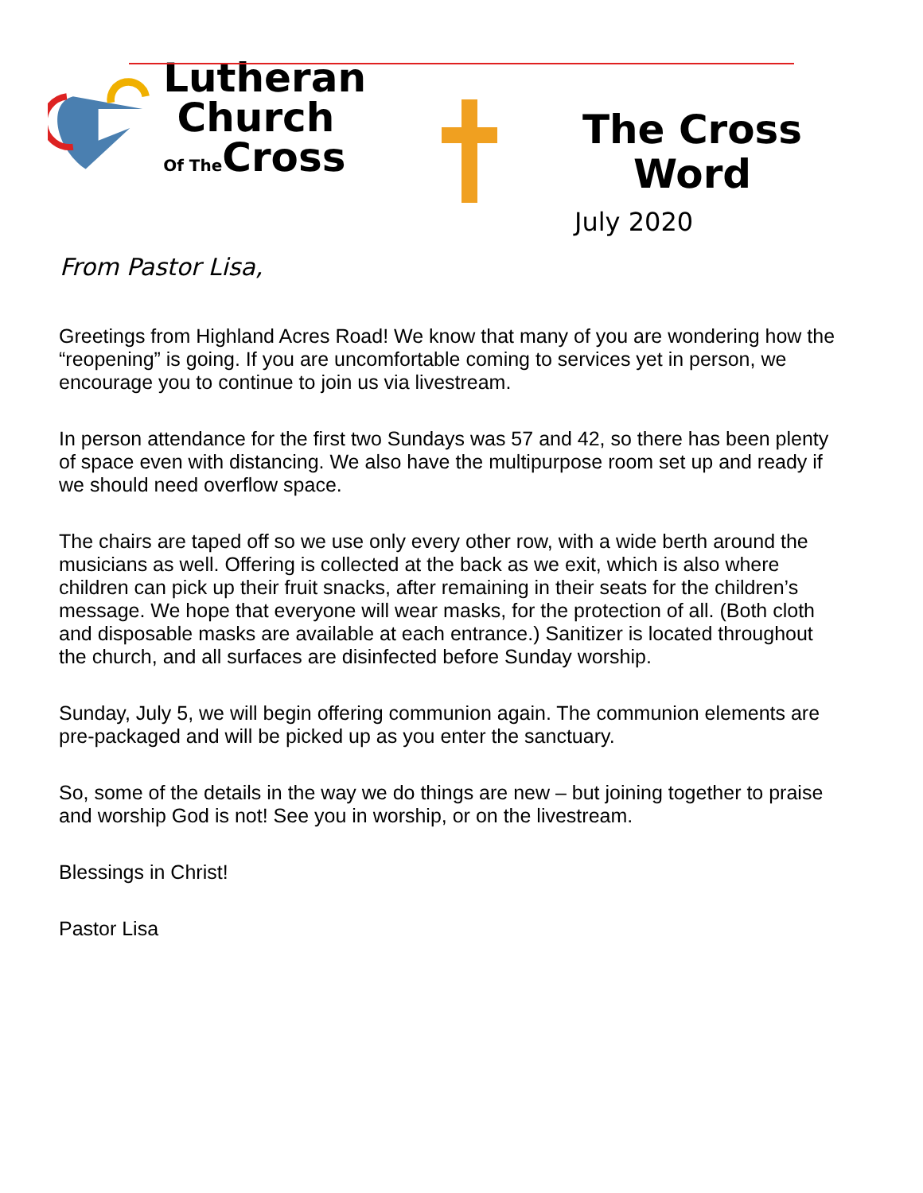Lutheran
Church
Of The Cross
The Cross
Word
July 2020
From Pastor Lisa,
Greetings from Highland Acres Road! We know that many of you are wondering how the “reopening” is going. If you are uncomfortable coming to services yet in person, we encourage you to continue to join us via livestream.
In person attendance for the first two Sundays was 57 and 42, so there has been plenty of space even with distancing. We also have the multipurpose room set up and ready if we should need overflow space.
The chairs are taped off so we use only every other row, with a wide berth around the musicians as well. Offering is collected at the back as we exit, which is also where children can pick up their fruit snacks, after remaining in their seats for the children’s message. We hope that everyone will wear masks, for the protection of all. (Both cloth and disposable masks are available at each entrance.) Sanitizer is located throughout the church, and all surfaces are disinfected before Sunday worship.
Sunday, July 5, we will begin offering communion again. The communion elements are pre-packaged and will be picked up as you enter the sanctuary.
So, some of the details in the way we do things are new – but joining together to praise and worship God is not! See you in worship, or on the livestream.
Blessings in Christ!
Pastor Lisa